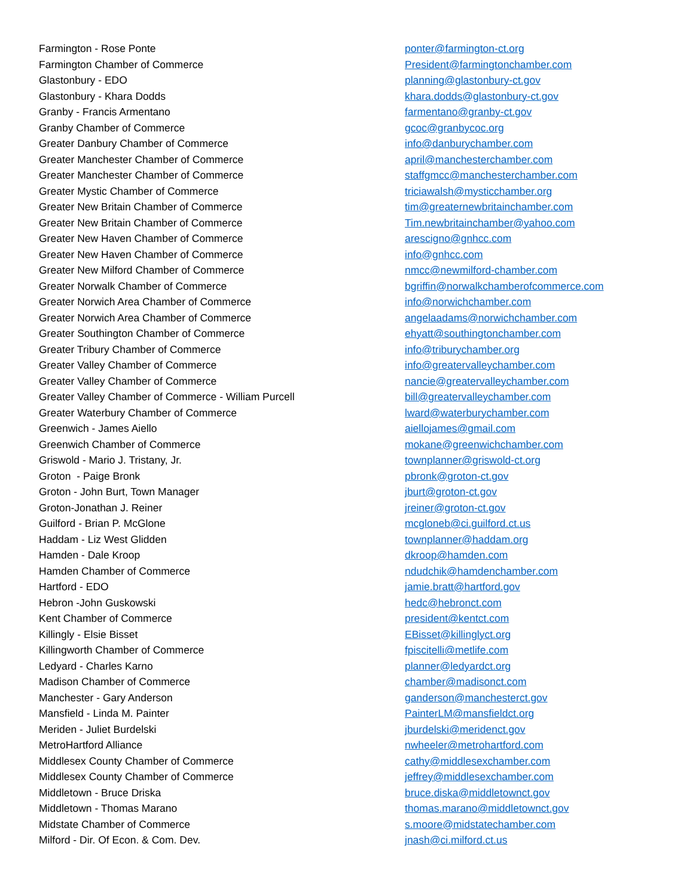| Farmington - Rose Ponte | ponter@farmington-ct.org |
| Farmington Chamber of Commerce | President@farmingtonchamber.com |
| Glastonbury - EDO | planning@glastonbury-ct.gov |
| Glastonbury - Khara Dodds | khara.dodds@glastonbury-ct.gov |
| Granby - Francis Armentano | farmentano@granby-ct.gov |
| Granby Chamber of Commerce | gcoc@granbycoc.org |
| Greater Danbury Chamber of Commerce | info@danburychamber.com |
| Greater Manchester Chamber of Commerce | april@manchesterchamber.com |
| Greater Manchester Chamber of Commerce | staffgmcc@manchesterchamber.com |
| Greater Mystic Chamber of Commerce | triciawalsh@mysticchamber.org |
| Greater New Britain Chamber of Commerce | tim@greaternewbritainchamber.com |
| Greater New Britain Chamber of Commerce | Tim.newbritainchamber@yahoo.com |
| Greater New Haven Chamber of Commerce | arescigno@gnhcc.com |
| Greater New Haven Chamber of Commerce | info@gnhcc.com |
| Greater New Milford Chamber of Commerce | nmcc@newmilford-chamber.com |
| Greater Norwalk Chamber of Commerce | bgriffin@norwalkchamberofcommerce.com |
| Greater Norwich Area Chamber of Commerce | info@norwichchamber.com |
| Greater Norwich Area Chamber of Commerce | angelaadams@norwichchamber.com |
| Greater Southington Chamber of Commerce | ehyatt@southingtonchamber.com |
| Greater Tribury Chamber of Commerce | info@triburychamber.org |
| Greater Valley Chamber of Commerce | info@greatervalleychamber.com |
| Greater Valley Chamber of Commerce | nancie@greatervalleychamber.com |
| Greater Valley Chamber of Commerce - William Purcell | bill@greatervalleychamber.com |
| Greater Waterbury Chamber of Commerce | lward@waterburychamber.com |
| Greenwich - James Aiello | aiellojames@gmail.com |
| Greenwich Chamber of Commerce | mokane@greenwichchamber.com |
| Griswold - Mario J. Tristany, Jr. | townplanner@griswold-ct.org |
| Groton - Paige Bronk | pbronk@groton-ct.gov |
| Groton - John Burt, Town Manager | jburt@groton-ct.gov |
| Groton-Jonathan J. Reiner | jreiner@groton-ct.gov |
| Guilford - Brian P. McGlone | mcgloneb@ci.guilford.ct.us |
| Haddam - Liz West Glidden | townplanner@haddam.org |
| Hamden - Dale Kroop | dkroop@hamden.com |
| Hamden Chamber of Commerce | ndudchik@hamdenchamber.com |
| Hartford - EDO | jamie.bratt@hartford.gov |
| Hebron -John Guskowski | hedc@hebronct.com |
| Kent Chamber of Commerce | president@kentct.com |
| Killingly - Elsie Bisset | EBisset@killinglyct.org |
| Killingworth Chamber of Commerce | fpiscitelli@metlife.com |
| Ledyard - Charles Karno | planner@ledyardct.org |
| Madison Chamber of Commerce | chamber@madisonct.com |
| Manchester - Gary Anderson | ganderson@manchesterct.gov |
| Mansfield - Linda M. Painter | PainterLM@mansfieldct.org |
| Meriden - Juliet Burdelski | jburdelski@meridenct.gov |
| MetroHartford Alliance | nwheeler@metrohartford.com |
| Middlesex County Chamber of Commerce | cathy@middlesexchamber.com |
| Middlesex County Chamber of Commerce | jeffrey@middlesexchamber.com |
| Middletown - Bruce Driska | bruce.diska@middletownct.gov |
| Middletown - Thomas Marano | thomas.marano@middletownct.gov |
| Midstate Chamber of Commerce | s.moore@midstatechamber.com |
| Milford - Dir. Of Econ. & Com. Dev. | jnash@ci.milford.ct.us |